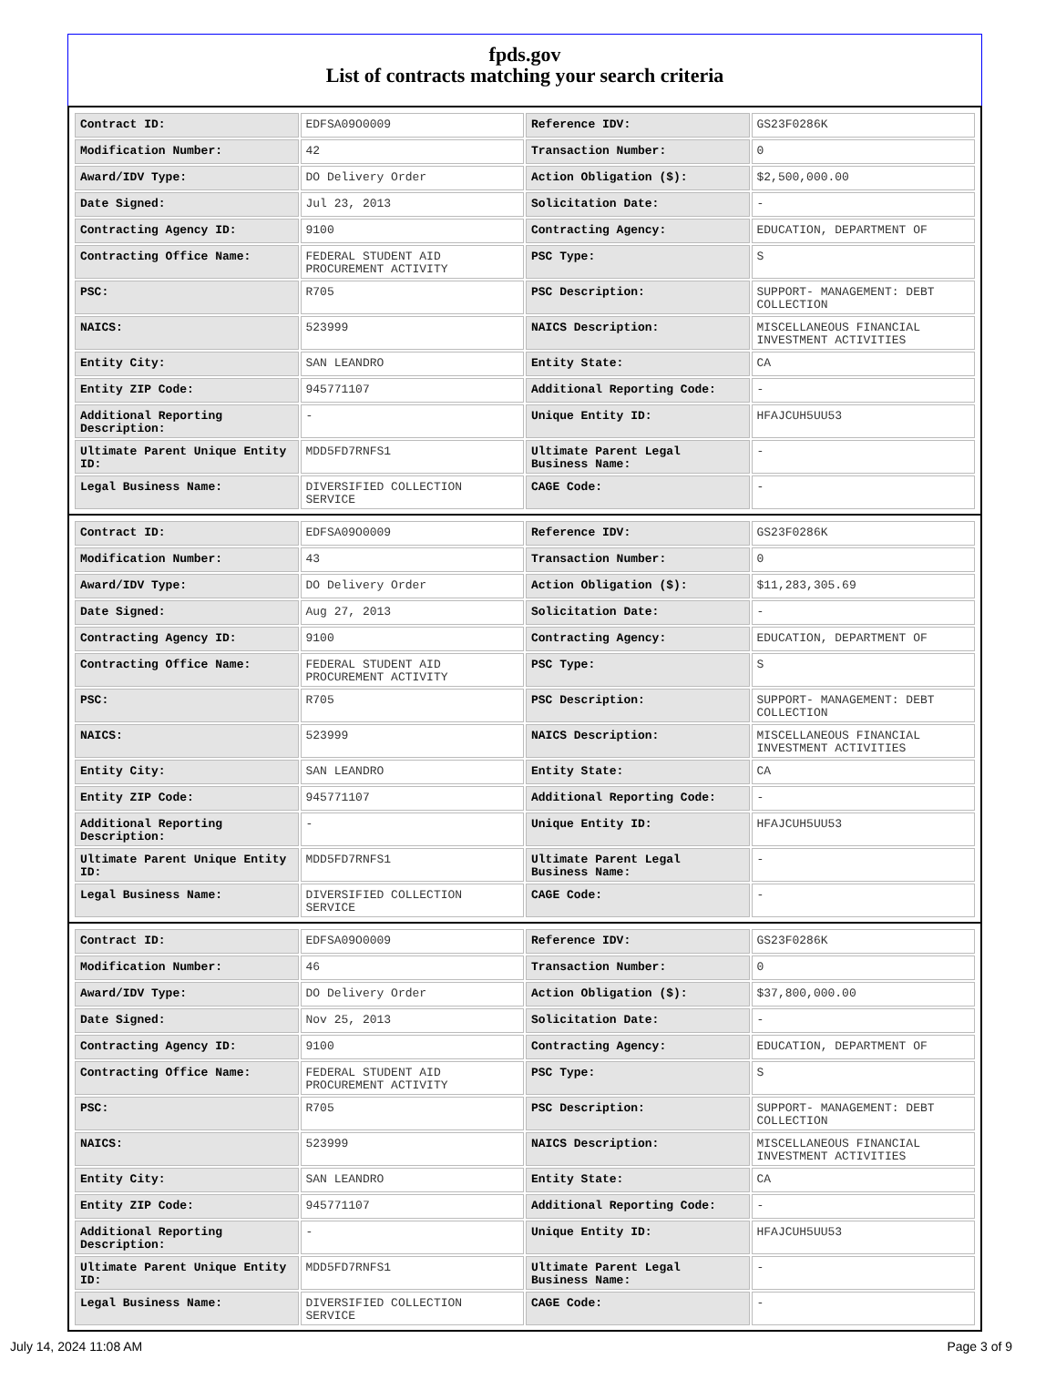fpds.gov
List of contracts matching your search criteria
| Contract ID: | EDFSA09O0009 | Reference IDV: | GS23F0286K |
| Modification Number: | 42 | Transaction Number: | 0 |
| Award/IDV Type: | DO Delivery Order | Action Obligation ($): | $2,500,000.00 |
| Date Signed: | Jul 23, 2013 | Solicitation Date: | - |
| Contracting Agency ID: | 9100 | Contracting Agency: | EDUCATION, DEPARTMENT OF |
| Contracting Office Name: | FEDERAL STUDENT AID PROCUREMENT ACTIVITY | PSC Type: | S |
| PSC: | R705 | PSC Description: | SUPPORT- MANAGEMENT: DEBT COLLECTION |
| NAICS: | 523999 | NAICS Description: | MISCELLANEOUS FINANCIAL INVESTMENT ACTIVITIES |
| Entity City: | SAN LEANDRO | Entity State: | CA |
| Entity ZIP Code: | 945771107 | Additional Reporting Code: | - |
| Additional Reporting Description: | - | Unique Entity ID: | HFAJCUH5UU53 |
| Ultimate Parent Unique Entity ID: | MDD5FD7RNFS1 | Ultimate Parent Legal Business Name: | - |
| Legal Business Name: | DIVERSIFIED COLLECTION SERVICE | CAGE Code: | - |
| Contract ID: | EDFSA09O0009 | Reference IDV: | GS23F0286K |
| Modification Number: | 43 | Transaction Number: | 0 |
| Award/IDV Type: | DO Delivery Order | Action Obligation ($): | $11,283,305.69 |
| Date Signed: | Aug 27, 2013 | Solicitation Date: | - |
| Contracting Agency ID: | 9100 | Contracting Agency: | EDUCATION, DEPARTMENT OF |
| Contracting Office Name: | FEDERAL STUDENT AID PROCUREMENT ACTIVITY | PSC Type: | S |
| PSC: | R705 | PSC Description: | SUPPORT- MANAGEMENT: DEBT COLLECTION |
| NAICS: | 523999 | NAICS Description: | MISCELLANEOUS FINANCIAL INVESTMENT ACTIVITIES |
| Entity City: | SAN LEANDRO | Entity State: | CA |
| Entity ZIP Code: | 945771107 | Additional Reporting Code: | - |
| Additional Reporting Description: | - | Unique Entity ID: | HFAJCUH5UU53 |
| Ultimate Parent Unique Entity ID: | MDD5FD7RNFS1 | Ultimate Parent Legal Business Name: | - |
| Legal Business Name: | DIVERSIFIED COLLECTION SERVICE | CAGE Code: | - |
| Contract ID: | EDFSA09O0009 | Reference IDV: | GS23F0286K |
| Modification Number: | 46 | Transaction Number: | 0 |
| Award/IDV Type: | DO Delivery Order | Action Obligation ($): | $37,800,000.00 |
| Date Signed: | Nov 25, 2013 | Solicitation Date: | - |
| Contracting Agency ID: | 9100 | Contracting Agency: | EDUCATION, DEPARTMENT OF |
| Contracting Office Name: | FEDERAL STUDENT AID PROCUREMENT ACTIVITY | PSC Type: | S |
| PSC: | R705 | PSC Description: | SUPPORT- MANAGEMENT: DEBT COLLECTION |
| NAICS: | 523999 | NAICS Description: | MISCELLANEOUS FINANCIAL INVESTMENT ACTIVITIES |
| Entity City: | SAN LEANDRO | Entity State: | CA |
| Entity ZIP Code: | 945771107 | Additional Reporting Code: | - |
| Additional Reporting Description: | - | Unique Entity ID: | HFAJCUH5UU53 |
| Ultimate Parent Unique Entity ID: | MDD5FD7RNFS1 | Ultimate Parent Legal Business Name: | - |
| Legal Business Name: | DIVERSIFIED COLLECTION SERVICE | CAGE Code: | - |
July 14, 2024 11:08 AM Page 3 of 9